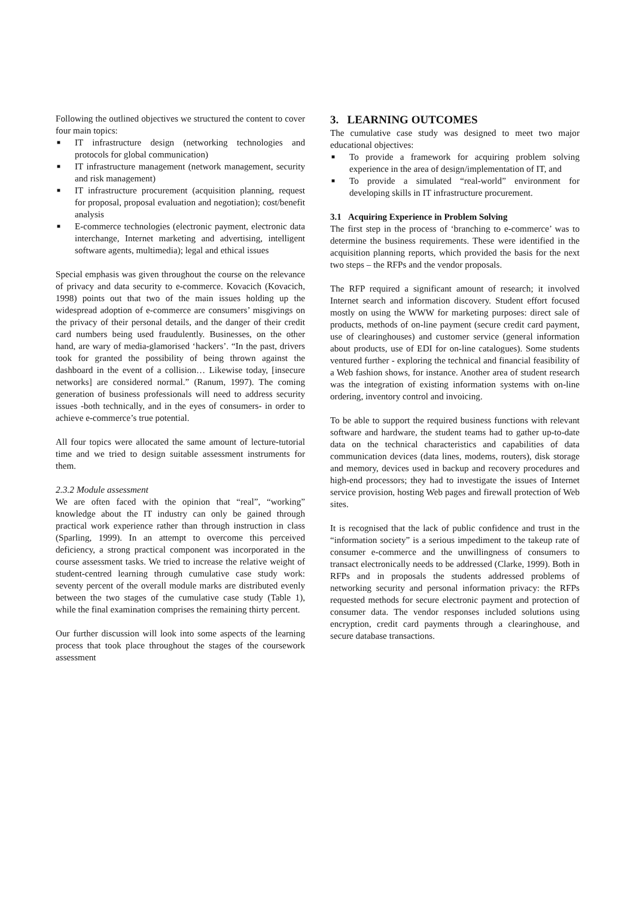Following the outlined objectives we structured the content to cover four main topics:
■ IT infrastructure design (networking technologies and protocols for global communication)
■ IT infrastructure management (network management, security and risk management)
■ IT infrastructure procurement (acquisition planning, request for proposal, proposal evaluation and negotiation); cost/benefit analysis
■ E-commerce technologies (electronic payment, electronic data interchange, Internet marketing and advertising, intelligent software agents, multimedia); legal and ethical issues
Special emphasis was given throughout the course on the relevance of privacy and data security to e-commerce. Kovacich (Kovacich, 1998) points out that two of the main issues holding up the widespread adoption of e-commerce are consumers’ misgivings on the privacy of their personal details, and the danger of their credit card numbers being used fraudulently. Businesses, on the other hand, are wary of media-glamorised ‘hackers’. “In the past, drivers took for granted the possibility of being thrown against the dashboard in the event of a collision… Likewise today, [insecure networks] are considered normal.” (Ranum, 1997). The coming generation of business professionals will need to address security issues -both technically, and in the eyes of consumers- in order to achieve e-commerce’s true potential.
All four topics were allocated the same amount of lecture-tutorial time and we tried to design suitable assessment instruments for them.
2.3.2 Module assessment
We are often faced with the opinion that “real”, “working” knowledge about the IT industry can only be gained through practical work experience rather than through instruction in class (Sparling, 1999). In an attempt to overcome this perceived deficiency, a strong practical component was incorporated in the course assessment tasks. We tried to increase the relative weight of student-centred learning through cumulative case study work: seventy percent of the overall module marks are distributed evenly between the two stages of the cumulative case study (Table 1), while the final examination comprises the remaining thirty percent.
Our further discussion will look into some aspects of the learning process that took place throughout the stages of the coursework assessment
3. LEARNING OUTCOMES
The cumulative case study was designed to meet two major educational objectives:
■ To provide a framework for acquiring problem solving experience in the area of design/implementation of IT, and
■ To provide a simulated “real-world” environment for developing skills in IT infrastructure procurement.
3.1 Acquiring Experience in Problem Solving
The first step in the process of ‘branching to e-commerce’ was to determine the business requirements. These were identified in the acquisition planning reports, which provided the basis for the next two steps – the RFPs and the vendor proposals.
The RFP required a significant amount of research; it involved Internet search and information discovery. Student effort focused mostly on using the WWW for marketing purposes: direct sale of products, methods of on-line payment (secure credit card payment, use of clearinghouses) and customer service (general information about products, use of EDI for on-line catalogues). Some students ventured further - exploring the technical and financial feasibility of a Web fashion shows, for instance. Another area of student research was the integration of existing information systems with on-line ordering, inventory control and invoicing.
To be able to support the required business functions with relevant software and hardware, the student teams had to gather up-to-date data on the technical characteristics and capabilities of data communication devices (data lines, modems, routers), disk storage and memory, devices used in backup and recovery procedures and high-end processors; they had to investigate the issues of Internet service provision, hosting Web pages and firewall protection of Web sites.
It is recognised that the lack of public confidence and trust in the “information society” is a serious impediment to the takeup rate of consumer e-commerce and the unwillingness of consumers to transact electronically needs to be addressed (Clarke, 1999). Both in RFPs and in proposals the students addressed problems of networking security and personal information privacy: the RFPs requested methods for secure electronic payment and protection of consumer data. The vendor responses included solutions using encryption, credit card payments through a clearinghouse, and secure database transactions.